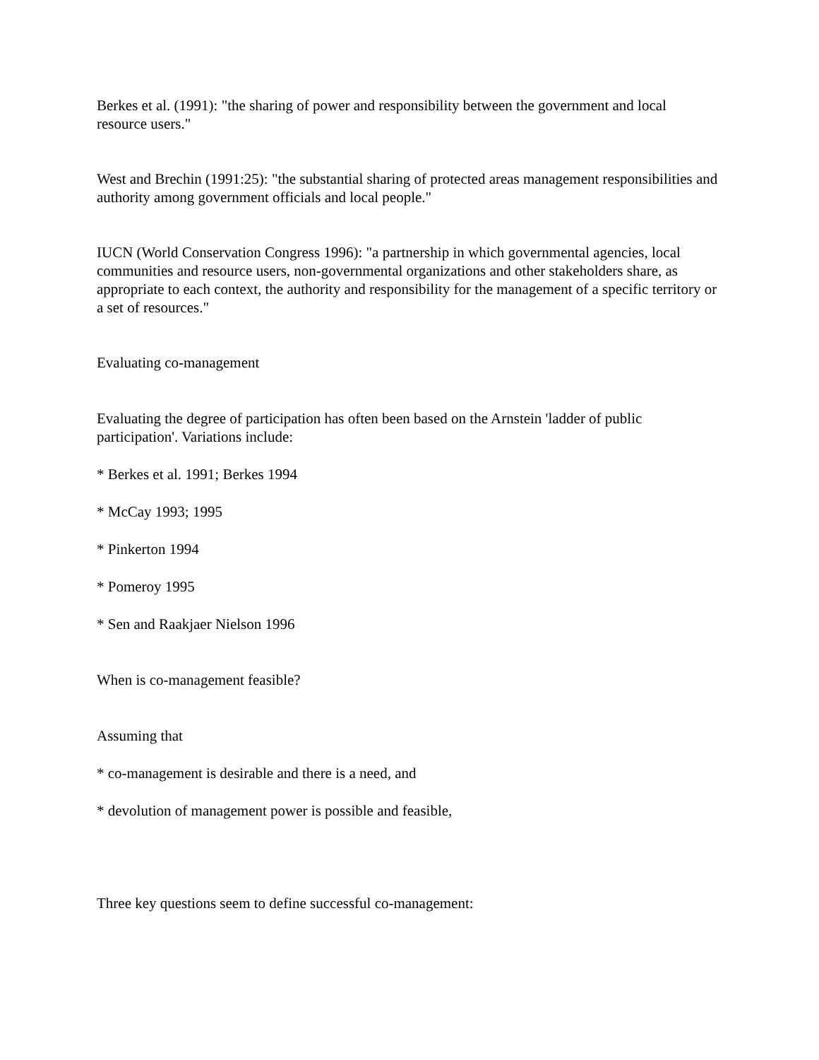Berkes et al. (1991): "the sharing of power and responsibility between the government and local resource users."
West and Brechin (1991:25): "the substantial sharing of protected areas management responsibilities and authority among government officials and local people."
IUCN (World Conservation Congress 1996): "a partnership in which governmental agencies, local communities and resource users, non-governmental organizations and other stakeholders share, as appropriate to each context, the authority and responsibility for the management of a specific territory or a set of resources."
Evaluating co-management
Evaluating the degree of participation has often been based on the Arnstein 'ladder of public participation'. Variations include:
* Berkes et al. 1991; Berkes 1994
* McCay 1993; 1995
* Pinkerton 1994
* Pomeroy 1995
* Sen and Raakjaer Nielson 1996
When is co-management feasible?
Assuming that
* co-management is desirable and there is a need, and
* devolution of management power is possible and feasible,
Three key questions seem to define successful co-management: